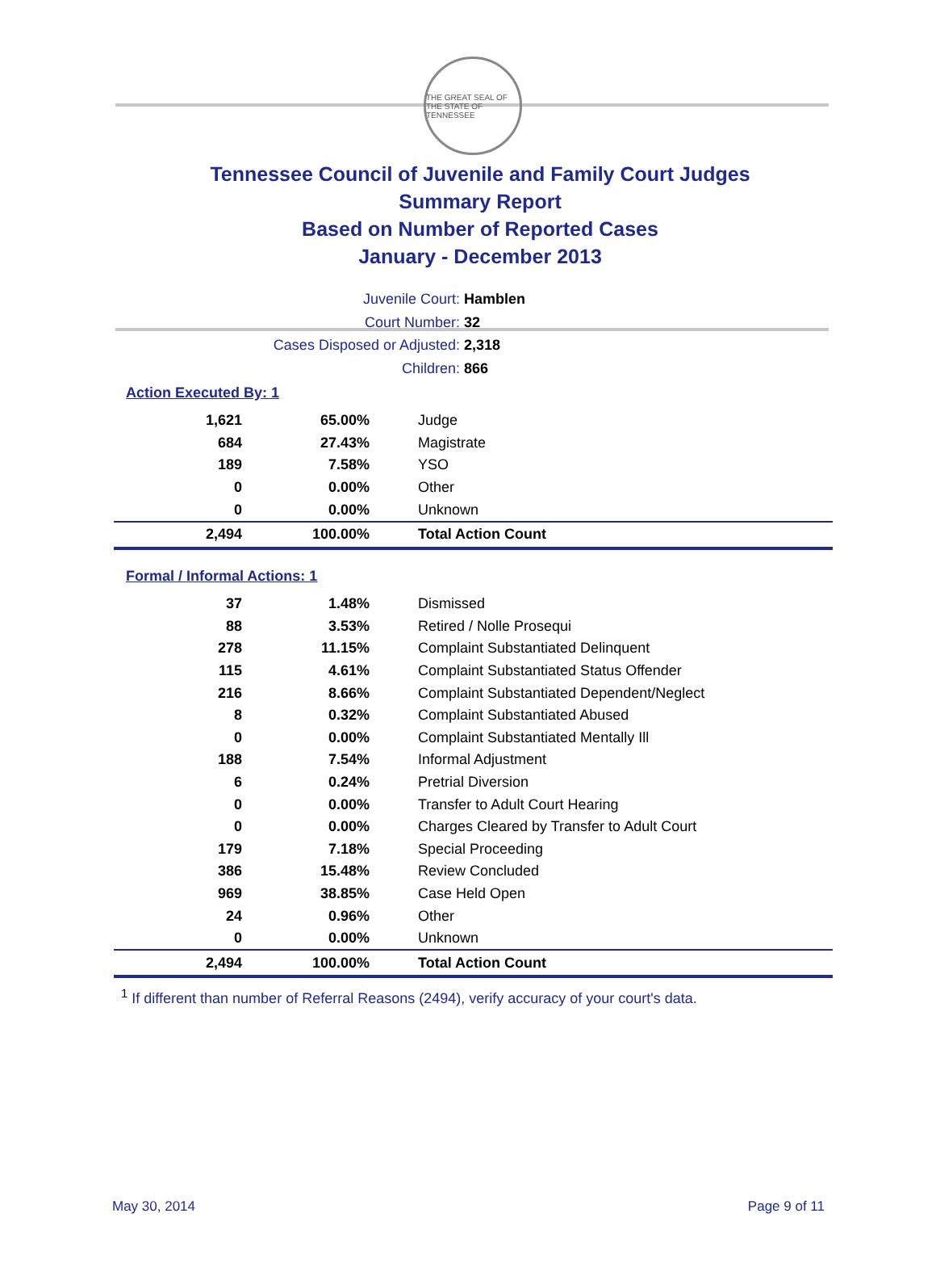THE GREAT SEAL OF THE STATE OF TENNESSEE
Tennessee Council of Juvenile and Family Court Judges
Summary Report
Based on Number of Reported Cases
January - December 2013
Juvenile Court: Hamblen
Court Number: 32
Cases Disposed or Adjusted: 2,318
Children: 866
Action Executed By: 1
| 1,621 | 65.00% | Judge |
| 684 | 27.43% | Magistrate |
| 189 | 7.58% | YSO |
| 0 | 0.00% | Other |
| 0 | 0.00% | Unknown |
| 2,494 | 100.00% | Total Action Count |
Formal / Informal Actions: 1
| 37 | 1.48% | Dismissed |
| 88 | 3.53% | Retired / Nolle Prosequi |
| 278 | 11.15% | Complaint Substantiated Delinquent |
| 115 | 4.61% | Complaint Substantiated Status Offender |
| 216 | 8.66% | Complaint Substantiated Dependent/Neglect |
| 8 | 0.32% | Complaint Substantiated Abused |
| 0 | 0.00% | Complaint Substantiated Mentally Ill |
| 188 | 7.54% | Informal Adjustment |
| 6 | 0.24% | Pretrial Diversion |
| 0 | 0.00% | Transfer to Adult Court Hearing |
| 0 | 0.00% | Charges Cleared by Transfer to Adult Court |
| 179 | 7.18% | Special Proceeding |
| 386 | 15.48% | Review Concluded |
| 969 | 38.85% | Case Held Open |
| 24 | 0.96% | Other |
| 0 | 0.00% | Unknown |
| 2,494 | 100.00% | Total Action Count |
<sup>1</sup> If different than number of Referral Reasons (2494), verify accuracy of your court's data.
May 30, 2014 Page 9 of 11